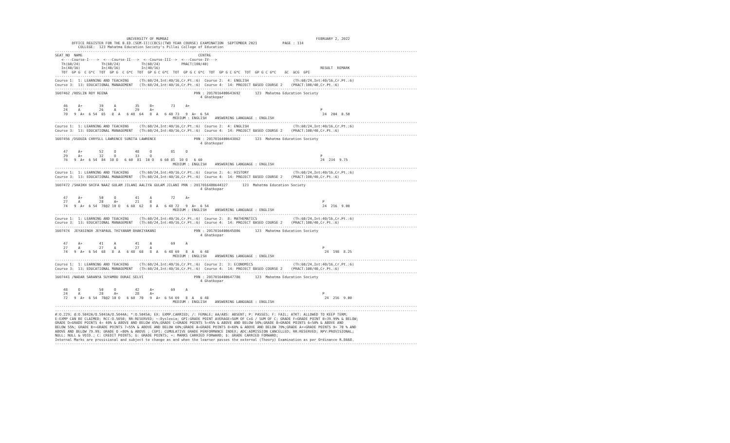UNIVERSITY OF MUMBAI                                                                      FEBRUARY 2, 2022
        OFFICE REGISTER FOR THE B.ED.(SEM-II)(CBCS)(TWO YEAR COURSE) EXAMINATION  SEPTEMBER 2021            PAGE : 114
           COLLEGE:  123 Mahatma Education Society's Pillai College of Education
----------------------------------------------------------------------------------------------------------------------------------------------------------------------------
SEAT_NO  NAME                                                       CENTRE
   <----Course-I---->  <---Course-II--->  <--Course-III-->  <---Course-IV--->
   Th(60/24)          Th(60/24)          Th(60/24)          PRACT(100/40)
   In(40/16)          In(40/16)          In(40/16)                                                                            RESULT  REMARK
   TOT  GP G  C G*C  TOT  GP G  C G*C  TOT  GP G C G*C  TOT  GP G C G*C  TOT  GP G C G*C  TOT  GP G C G*C    äC  äCG  GPI
----------------------------------------------------------------------------------------------------------------------------------------------------------------------------
Course 1:  1: LEARNING AND TEACHING     (Th:60/24,Int:40/16,Cr.Pt.:6)  Course 2:  4: ENGLISH                     (Th:60/24,Int:40/16,Cr.Pt.:6)
Course 3:  13: EDUCATIONAL MANAGEMENT   (Th:60/24,Int:40/16,Cr.Pt.:6)  Course 4:  14: PROJECT BASED COURSE 2    (PRACT:100/40,Cr.Pt.:6)
----------------------------------------------------------------------------------------------------------------------------------------------------------------------------
1607462 /ROSLIN ROY REENA                                         PRN : 2017016400643692       123  Mahatma Education Society
                                                                     4 Ghatkopar

    46     A+        39     A         35     B+        73     A+
    24     A         26     A         29     A+                                                                               P
    70   9  A+  6 54  65   8  A   6 48  64   8  A   6 48 73   9  A+  6 54                                                      24  204  8.50
                                                        MEDIUM : ENGLISH    ANSWERING LANGUAGE : ENGLISH
----------------------------------------------------------------------------------------------------------------------------------------------------------------------------
Course 1:  1: LEARNING AND TEACHING     (Th:60/24,Int:40/16,Cr.Pt.:6)  Course 2:  4: ENGLISH                     (Th:60/24,Int:40/16,Cr.Pt.:6)
Course 3:  13: EDUCATIONAL MANAGEMENT   (Th:60/24,Int:40/16,Cr.Pt.:6)  Course 4:  14: PROJECT BASED COURSE 2    (PRACT:100/40,Cr.Pt.:6)
----------------------------------------------------------------------------------------------------------------------------------------------------------------------------
1607456 /DSOUZA CHRYSLL LAWRENCE SUNITA LAWRENCE                  PRN : 2017016400643862       123  Mahatma Education Society
                                                                     4 Ghatkopar

    47     A+        52     O         48     O         81     O
    29     A+        32     O         33     O                                                                                P
    76   9  A+  6 54  84  10 O   6 60  81  10 O   6 60 81  10 O   6 60                                                        24  234  9.75
                                                        MEDIUM : ENGLISH    ANSWERING LANGUAGE : ENGLISH
----------------------------------------------------------------------------------------------------------------------------------------------------------------------------
Course 1:  1: LEARNING AND TEACHING     (Th:60/24,Int:40/16,Cr.Pt.:6)  Course 2:  6: HISTORY                     (Th:60/24,Int:40/16,Cr.Pt.:6)
Course 3:  13: EDUCATIONAL MANAGEMENT   (Th:60/24,Int:40/16,Cr.Pt.:6)  Course 4:  14: PROJECT BASED COURSE 2    (PRACT:100/40,Cr.Pt.:6)
----------------------------------------------------------------------------------------------------------------------------------------------------------------------------
1607472 /SHAIKH SHIFA NAAZ GULAM JILANI AALIYA GULAM JILANI PRN : 2017016400644327       123  Mahatma Education Society
                                                                     4 Ghatkopar

    47     A+        50     O         41     A         72     A+
    27     A         28     A+        21     B                                                                                 P
    74   9  A+  6 54  78@2 10 O   6 60  62   8  A   6 48 72   9  A+  6 54                                                      24  216  9.00
                                                        MEDIUM : ENGLISH    ANSWERING LANGUAGE : ENGLISH
----------------------------------------------------------------------------------------------------------------------------------------------------------------------------
Course 1:  1: LEARNING AND TEACHING     (Th:60/24,Int:40/16,Cr.Pt.:6)  Course 2:  8: MATHEMATICS                 (Th:60/24,Int:40/16,Cr.Pt.:6)
Course 3:  13: EDUCATIONAL MANAGEMENT   (Th:60/24,Int:40/16,Cr.Pt.:6)  Course 4:  14: PROJECT BASED COURSE 2    (PRACT:100/40,Cr.Pt.:6)
----------------------------------------------------------------------------------------------------------------------------------------------------------------------------
1607474  JEYASINGH JEYAPAUL THIYANAM BHAKIYAKANI                  PRN : 2017016400645806       123  Mahatma Education Society
                                                                     4 Ghatkopar

    47     A+        41     A         41     A         69     A
    27     A         27     A         27     A                                                                                 P
    74   9  A+  6 54  68   8  A   6 48  68   8  A   6 48 69   8  A   6 48                                                       24  198  8.25
                                                        MEDIUM : ENGLISH    ANSWERING LANGUAGE : ENGLISH
----------------------------------------------------------------------------------------------------------------------------------------------------------------------------
Course 1:  1: LEARNING AND TEACHING     (Th:60/24,Int:40/16,Cr.Pt.:6)  Course 2:  3: ECONOMICS                   (Th:60/24,Int:40/16,Cr.Pt.:6)
Course 3:  13: EDUCATIONAL MANAGEMENT   (Th:60/24,Int:40/16,Cr.Pt.:6)  Course 4:  14: PROJECT BASED COURSE 2    (PRACT:100/40,Cr.Pt.:6)
----------------------------------------------------------------------------------------------------------------------------------------------------------------------------
1607441 /NADAR SARANYA SUYAMBU DURAI SELVI                        PRN : 2017016400647786       123  Mahatma Education Society
                                                                     4 Ghatkopar

    48     O         50     O         42     A+        69     A
    24     A         28     A+        28     A+                                                                                P
    72   9  A+  6 54  78@2 10 O   6 60  70   9  A+  6 54 69   8  A   6 48                                                       24  216  9.00
                                                        MEDIUM : ENGLISH    ANSWERING LANGUAGE : ENGLISH
----------------------------------------------------------------------------------------------------------------------------------------------------------------------------
----------------------------------------------------------------------------------------------------------------------------------------------------------------------------
#:O.229; @:O.5042A/O.5043A/O.5044A; *:O.5045A; EX: EXMP.CARRIED; /: FEMALE; AA/ABS: ABSENT; P: PASSES; F: FAIL; ATKT: ALLOWED TO KEEP TERM;
E:EXMP CAN BE CLAIMED; RCC:O.5050; RR:RESERVED; ~:Dyslexia; GPI:GRADE POINT AVERAGE=SUM OF CxG / SUM OF C; GRADE F=GRADE POINT 0=39.99% & BELOW;
GRADE D=GRADE POINTS 4= 40% & ABOVE AND BELOW 45%;GRADE C=GRADE POINTS 5=45% & ABOVE AND BELOW 50%;GRADE B=GRADE POINTS 6=50% & ABOVE AND
BELOW 55%; GRADE B+=GRADE POINTS 7=55% & ABOVE AND BELOW 60%;GRADE A=GRADE POINTS 8=60% & ABOVE AND BELOW 70%;GRADE A+=GRADE POINTS 9= 70 % AND
ABOVE AND BELOW 79.99; GRADE O =80% & ABOVE ; CGPI: CUMULATIVE GRADE PERFORMANCE INDEX; ADC:ADMISSION CANCELLED; RR:RESERVED; RPV:PROVISIONAL;
NULL: NULL & VOID.; C: CREDIT POINTS; G: GRADE POINTS; +: MARKS CARRIED FORWARD; $: GRADE CARRIED FORWARD;
Internal Marks are provisional and subject to change as and when the learner passes the external (Theory) Examination as per Ordinance R.8668.
----------------------------------------------------------------------------------------------------------------------------------------------------------------------------